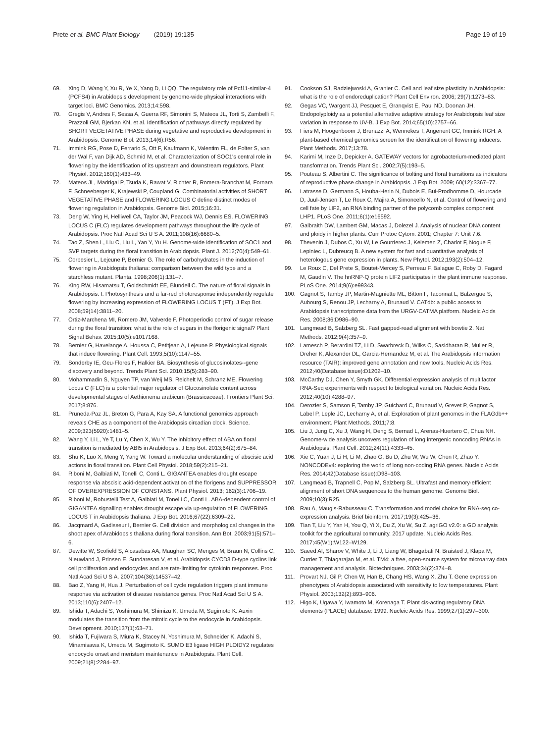Prete et al. BMC Plant Biology (2019) 19:135
Page 19 of 19
69. Xing D, Wang Y, Xu R, Ye X, Yang D, Li QQ. The regulatory role of Pcf11-similar-4 (PCFS4) in Arabidopsis development by genome-wide physical interactions with target loci. BMC Genomics. 2013;14:598.
70. Gregis V, Andres F, Sessa A, Guerra RF, Simonini S, Mateos JL, Torti S, Zambelli F, Prazzoli GM, Bjerkan KN, et al. Identification of pathways directly regulated by SHORT VEGETATIVE PHASE during vegetative and reproductive development in Arabidopsis. Genome Biol. 2013;14(6):R56.
71. Immink RG, Pose D, Ferrario S, Ott F, Kaufmann K, Valentim FL, de Folter S, van der Wal F, van Dijk AD, Schmid M, et al. Characterization of SOC1's central role in flowering by the identification of its upstream and downstream regulators. Plant Physiol. 2012;160(1):433–49.
72. Mateos JL, Madrigal P, Tsuda K, Rawat V, Richter R, Romera-Branchat M, Fornara F, Schneeberger K, Krajewski P, Coupland G. Combinatorial activities of SHORT VEGETATIVE PHASE and FLOWERING LOCUS C define distinct modes of flowering regulation in Arabidopsis. Genome Biol. 2015;16:31.
73. Deng W, Ying H, Helliwell CA, Taylor JM, Peacock WJ, Dennis ES. FLOWERING LOCUS C (FLC) regulates development pathways throughout the life cycle of Arabidopsis. Proc Natl Acad Sci U S A. 2011;108(16):6680–5.
74. Tao Z, Shen L, Liu C, Liu L, Yan Y, Yu H. Genome-wide identification of SOC1 and SVP targets during the floral transition in Arabidopsis. Plant J. 2012;70(4):549–61.
75. Corbesier L, Lejeune P, Bernier G. The role of carbohydrates in the induction of flowering in Arabidopsis thaliana: comparison between the wild type and a starchless mutant. Planta. 1998;206(1):131–7.
76. King RW, Hisamatsu T, Goldschmidt EE, Blundell C. The nature of floral signals in Arabidopsis. I. Photosynthesis and a far-red photoresponse independently regulate flowering by increasing expression of FLOWERING LOCUS T (FT). J Exp Bot. 2008;59(14):3811–20.
77. Ortiz-Marchena MI, Romero JM, Valverde F. Photoperiodic control of sugar release during the floral transition: what is the role of sugars in the florigenic signal? Plant Signal Behav. 2015;10(5):e1017168.
78. Bernier G, Havelange A, Houssa C, Petitjean A, Lejeune P. Physiological signals that induce flowering. Plant Cell. 1993;5(10):1147–55.
79. Sonderby IE, Geu-Flores F, Halkier BA. Biosynthesis of glucosinolates--gene discovery and beyond. Trends Plant Sci. 2010;15(5):283–90.
80. Mohammadin S, Nguyen TP, van Weij MS, Reichelt M, Schranz ME. Flowering Locus C (FLC) is a potential major regulator of Glucosinolate content across developmental stages of Aethionema arabicum (Brassicaceae). Frontiers Plant Sci. 2017;8:876.
81. Pruneda-Paz JL, Breton G, Para A, Kay SA. A functional genomics approach reveals CHE as a component of the Arabidopsis circadian clock. Science. 2009;323(5920):1481–5.
82. Wang Y, Li L, Ye T, Lu Y, Chen X, Wu Y. The inhibitory effect of ABA on floral transition is mediated by ABI5 in Arabidopsis. J Exp Bot. 2013;64(2):675–84.
83. Shu K, Luo X, Meng Y, Yang W. Toward a molecular understanding of abscisic acid actions in floral transition. Plant Cell Physiol. 2018;59(2):215–21.
84. Riboni M, Galbiati M, Tonelli C, Conti L. GIGANTEA enables drought escape response via abscisic acid-dependent activation of the florigens and SUPPRESSOR OF OVEREXPRESSION OF CONSTANS. Plant Physiol. 2013; 162(3):1706–19.
85. Riboni M, Robustelli Test A, Galbiati M, Tonelli C, Conti L. ABA-dependent control of GIGANTEA signalling enables drought escape via up-regulation of FLOWERING LOCUS T in Arabidopsis thaliana. J Exp Bot. 2016;67(22):6309–22.
86. Jacqmard A, Gadisseur I, Bernier G. Cell division and morphological changes in the shoot apex of Arabidopsis thaliana during floral transition. Ann Bot. 2003;91(5):571–6.
87. Dewitte W, Scofield S, Alcasabas AA, Maughan SC, Menges M, Braun N, Collins C, Nieuwland J, Prinsen E, Sundaresan V, et al. Arabidopsis CYCD3 D-type cyclins link cell proliferation and endocycles and are rate-limiting for cytokinin responses. Proc Natl Acad Sci U S A. 2007;104(36):14537–42.
88. Bao Z, Yang H, Hua J. Perturbation of cell cycle regulation triggers plant immune response via activation of disease resistance genes. Proc Natl Acad Sci U S A. 2013;110(6):2407–12.
89. Ishida T, Adachi S, Yoshimura M, Shimizu K, Umeda M, Sugimoto K. Auxin modulates the transition from the mitotic cycle to the endocycle in Arabidopsis. Development. 2010;137(1):63–71.
90. Ishida T, Fujiwara S, Miura K, Stacey N, Yoshimura M, Schneider K, Adachi S, Minamisawa K, Umeda M, Sugimoto K. SUMO E3 ligase HIGH PLOIDY2 regulates endocycle onset and meristem maintenance in Arabidopsis. Plant Cell. 2009;21(8):2284–97.
91. Cookson SJ, Radziejwoski A, Granier C. Cell and leaf size plasticity in Arabidopsis: what is the role of endoreduplication? Plant Cell Environ. 2006; 29(7):1273–83.
92. Gegas VC, Wargent JJ, Pesquet E, Granqvist E, Paul ND, Doonan JH. Endopolyploidy as a potential alternative adaptive strategy for Arabidopsis leaf size variation in response to UV-B. J Exp Bot. 2014;65(10):2757–66.
93. Fiers M, Hoogenboom J, Brunazzi A, Wennekes T, Angenent GC, Immink RGH. A plant-based chemical genomics screen for the identification of flowering inducers. Plant Methods. 2017;13:78.
94. Karimi M, Inze D, Depicker A. GATEWAY vectors for agrobacterium-mediated plant transformation. Trends Plant Sci. 2002;7(5):193–5.
95. Pouteau S, Albertini C. The significance of bolting and floral transitions as indicators of reproductive phase change in Arabidopsis. J Exp Bot. 2009; 60(12):3367–77.
96. Latrasse D, Germann S, Houba-Herin N, Dubois E, Bui-Prodhomme D, Hourcade D, Juul-Jensen T, Le Roux C, Majira A, Simoncello N, et al. Control of flowering and cell fate by LIF2, an RNA binding partner of the polycomb complex component LHP1. PLoS One. 2011;6(1):e16592.
97. Galbraith DW, Lambert GM, Macas J, Dolezel J. Analysis of nuclear DNA content and ploidy in higher plants. Curr Protoc Cytom. 2001; Chapter 7: Unit 7.6.
98. Thevenin J, Dubos C, Xu W, Le Gourrierec J, Kelemen Z, Charlot F, Nogue F, Lepiniec L, Dubreucq B. A new system for fast and quantitative analysis of heterologous gene expression in plants. New Phytol. 2012;193(2):504–12.
99. Le Roux C, Del Prete S, Boutet-Mercey S, Perreau F, Balague C, Roby D, Fagard M, Gaudin V. The hnRNP-Q protein LIF2 participates in the plant immune response. PLoS One. 2014;9(6):e99343.
100. Gagnot S, Tamby JP, Martin-Magniette ML, Bitton F, Taconnat L, Balzergue S, Aubourg S, Renou JP, Lecharny A, Brunaud V. CATdb: a public access to Arabidopsis transcriptome data from the URGV-CATMA platform. Nucleic Acids Res. 2008;36:D986–90.
101. Langmead B, Salzberg SL. Fast gapped-read alignment with bowtie 2. Nat Methods. 2012;9(4):357–9.
102. Lamesch P, Berardini TZ, Li D, Swarbreck D, Wilks C, Sasidharan R, Muller R, Dreher K, Alexander DL, Garcia-Hernandez M, et al. The Arabidopsis information resource (TAIR): improved gene annotation and new tools. Nucleic Acids Res. 2012;40(Database issue):D1202–10.
103. McCarthy DJ, Chen Y, Smyth GK. Differential expression analysis of multifactor RNA-Seq experiments with respect to biological variation. Nucleic Acids Res. 2012;40(10):4288–97.
104. Derozier S, Samson F, Tamby JP, Guichard C, Brunaud V, Grevet P, Gagnot S, Label P, Leple JC, Lecharny A, et al. Exploration of plant genomes in the FLAGdb++ environment. Plant Methods. 2011;7:8.
105. Liu J, Jung C, Xu J, Wang H, Deng S, Bernad L, Arenas-Huertero C, Chua NH. Genome-wide analysis uncovers regulation of long intergenic noncoding RNAs in Arabidopsis. Plant Cell. 2012;24(11):4333–45.
106. Xie C, Yuan J, Li H, Li M, Zhao G, Bu D, Zhu W, Wu W, Chen R, Zhao Y. NONCODEv4: exploring the world of long non-coding RNA genes. Nucleic Acids Res. 2014;42(Database issue):D98–103.
107. Langmead B, Trapnell C, Pop M, Salzberg SL. Ultrafast and memory-efficient alignment of short DNA sequences to the human genome. Genome Biol. 2009;10(3):R25.
108. Rau A, Maugis-Rabusseau C. Transformation and model choice for RNA-seq co-expression analysis. Brief bioinform. 2017;19(3):425–36.
109. Tian T, Liu Y, Yan H, You Q, Yi X, Du Z, Xu W, Su Z. agriGO v2.0: a GO analysis toolkit for the agricultural community, 2017 update. Nucleic Acids Res. 2017;45(W1):W122–W129.
110. Saeed AI, Sharov V, White J, Li J, Liang W, Bhagabati N, Braisted J, Klapa M, Currier T, Thiagarajan M, et al. TM4: a free, open-source system for microarray data management and analysis. Biotechniques. 2003;34(2):374–8.
111. Provart NJ, Gil P, Chen W, Han B, Chang HS, Wang X, Zhu T. Gene expression phenotypes of Arabidopsis associated with sensitivity to low temperatures. Plant Physiol. 2003;132(2):893–906.
112. Higo K, Ugawa Y, Iwamoto M, Korenaga T. Plant cis-acting regulatory DNA elements (PLACE) database: 1999. Nucleic Acids Res. 1999;27(1):297–300.